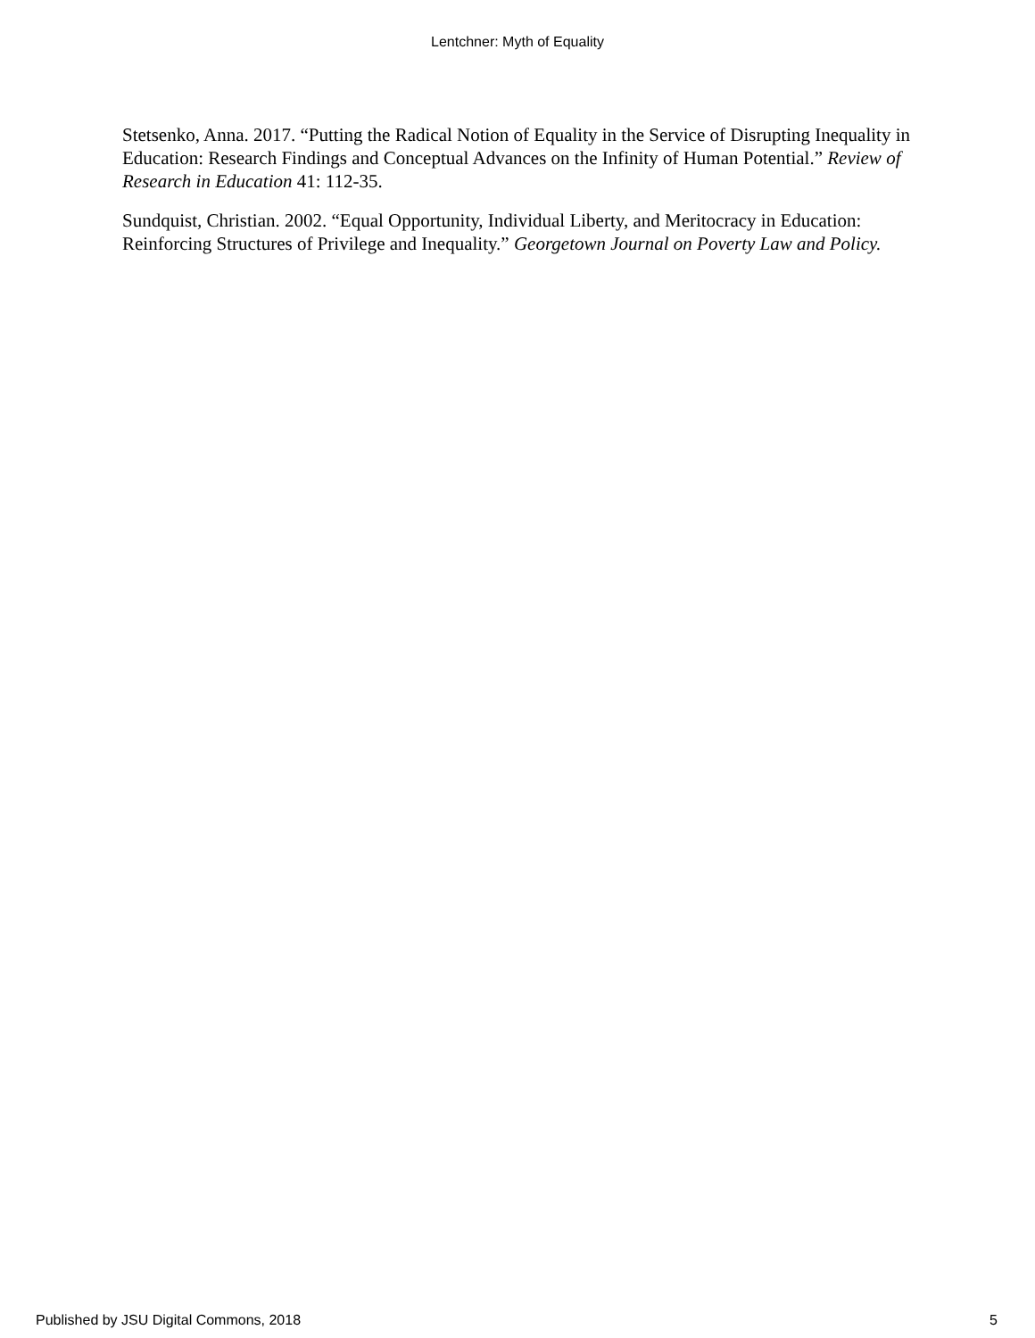Lentchner: Myth of Equality
Stetsenko, Anna. 2017. “Putting the Radical Notion of Equality in the Service of Disrupting Inequality in Education: Research Findings and Conceptual Advances on the Infinity of Human Potential.” Review of Research in Education 41: 112-35.
Sundquist, Christian. 2002. “Equal Opportunity, Individual Liberty, and Meritocracy in Education: Reinforcing Structures of Privilege and Inequality.” Georgetown Journal on Poverty Law and Policy.
Published by JSU Digital Commons, 2018 5